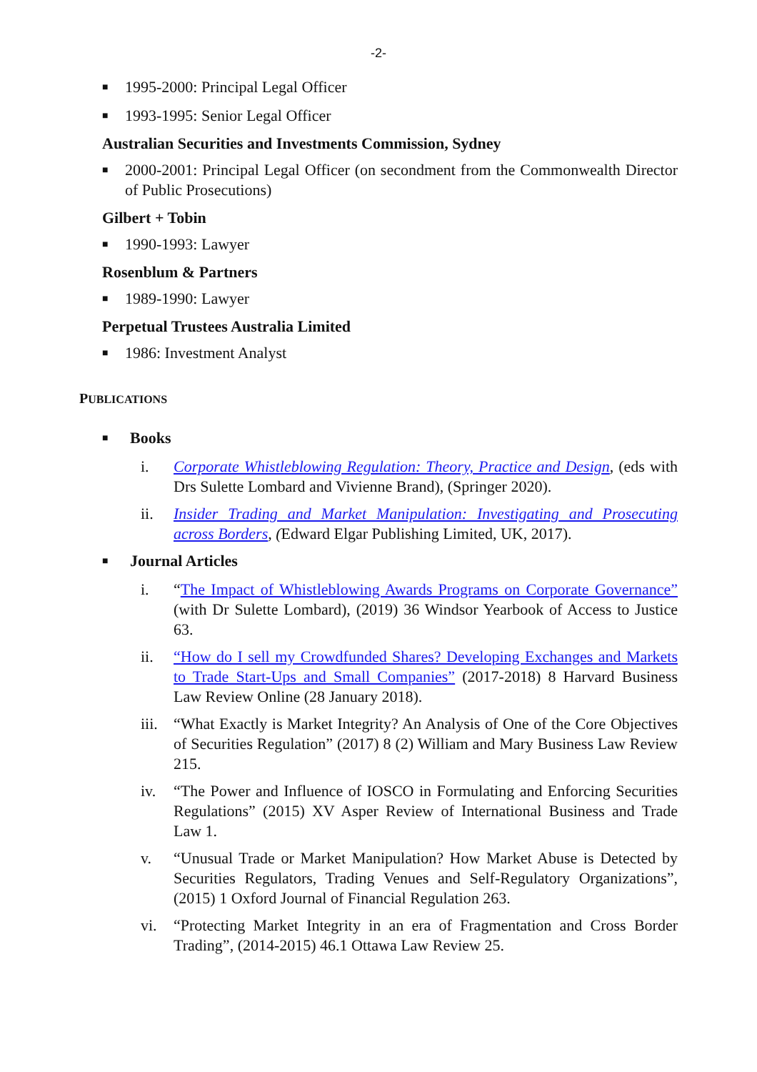-2-
■ 1995-2000: Principal Legal Officer
■ 1993-1995: Senior Legal Officer
Australian Securities and Investments Commission, Sydney
■ 2000-2001: Principal Legal Officer (on secondment from the Commonwealth Director of Public Prosecutions)
Gilbert + Tobin
■ 1990-1993: Lawyer
Rosenblum & Partners
■ 1989-1990: Lawyer
Perpetual Trustees Australia Limited
■ 1986: Investment Analyst
PUBLICATIONS
■ Books
i. Corporate Whistleblowing Regulation: Theory, Practice and Design, (eds with Drs Sulette Lombard and Vivienne Brand), (Springer 2020).
ii. Insider Trading and Market Manipulation: Investigating and Prosecuting across Borders, (Edward Elgar Publishing Limited, UK, 2017).
■ Journal Articles
i. “The Impact of Whistleblowing Awards Programs on Corporate Governance” (with Dr Sulette Lombard), (2019) 36 Windsor Yearbook of Access to Justice 63.
ii. “How do I sell my Crowdfunded Shares? Developing Exchanges and Markets to Trade Start-Ups and Small Companies” (2017-2018) 8 Harvard Business Law Review Online (28 January 2018).
iii. “What Exactly is Market Integrity? An Analysis of One of the Core Objectives of Securities Regulation” (2017) 8 (2) William and Mary Business Law Review 215.
iv. “The Power and Influence of IOSCO in Formulating and Enforcing Securities Regulations” (2015) XV Asper Review of International Business and Trade Law 1.
v. “Unusual Trade or Market Manipulation? How Market Abuse is Detected by Securities Regulators, Trading Venues and Self-Regulatory Organizations”, (2015) 1 Oxford Journal of Financial Regulation 263.
vi. “Protecting Market Integrity in an era of Fragmentation and Cross Border Trading”, (2014-2015) 46.1 Ottawa Law Review 25.